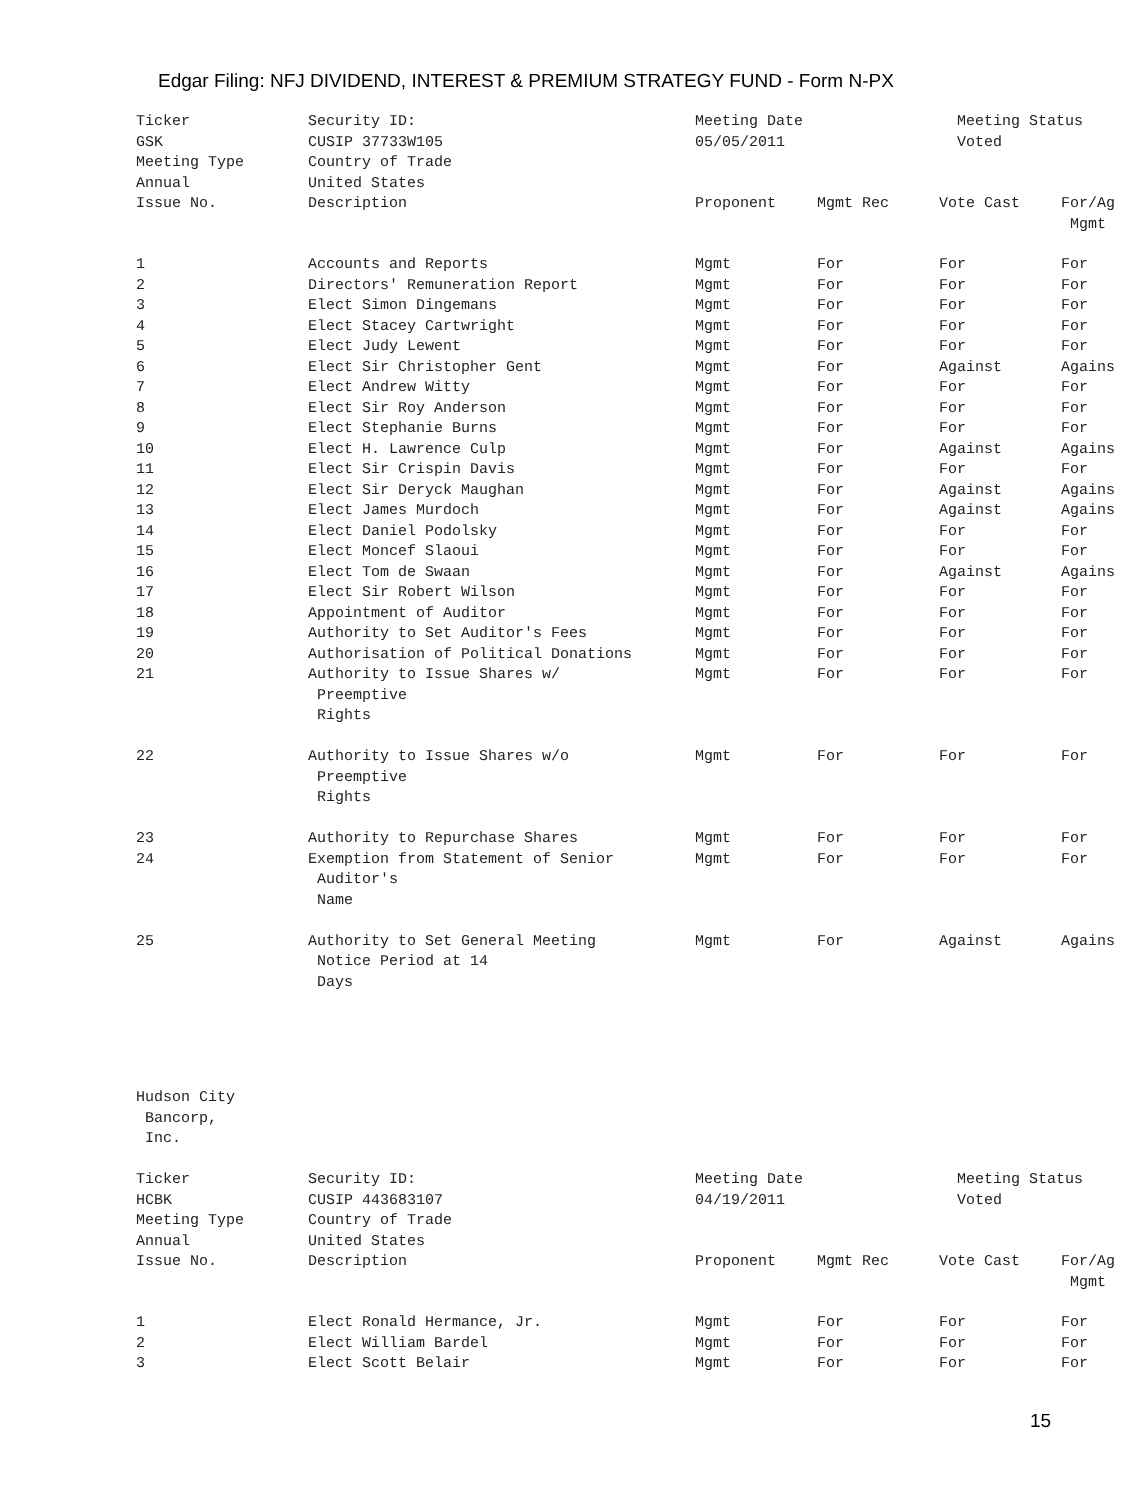Edgar Filing: NFJ DIVIDEND, INTEREST & PREMIUM STRATEGY FUND - Form N-PX
| Ticker GSK | Security ID: CUSIP 37733W105 | Meeting Date 05/05/2011 | | Meeting Status Voted | |
| Meeting Type Annual | Country of Trade United States | | | | |
| Issue No. | Description | Proponent | Mgmt Rec | Vote Cast | For/Ag Mgmt |
| 1 | Accounts and Reports | Mgmt | For | For | For |
| 2 | Directors' Remuneration Report | Mgmt | For | For | For |
| 3 | Elect Simon Dingemans | Mgmt | For | For | For |
| 4 | Elect Stacey Cartwright | Mgmt | For | For | For |
| 5 | Elect Judy Lewent | Mgmt | For | For | For |
| 6 | Elect Sir Christopher Gent | Mgmt | For | Against | Agains |
| 7 | Elect Andrew Witty | Mgmt | For | For | For |
| 8 | Elect Sir Roy Anderson | Mgmt | For | For | For |
| 9 | Elect Stephanie Burns | Mgmt | For | For | For |
| 10 | Elect H. Lawrence Culp | Mgmt | For | Against | Agains |
| 11 | Elect Sir Crispin Davis | Mgmt | For | For | For |
| 12 | Elect Sir Deryck Maughan | Mgmt | For | Against | Agains |
| 13 | Elect James Murdoch | Mgmt | For | Against | Agains |
| 14 | Elect Daniel Podolsky | Mgmt | For | For | For |
| 15 | Elect Moncef Slaoui | Mgmt | For | For | For |
| 16 | Elect Tom de Swaan | Mgmt | For | Against | Agains |
| 17 | Elect Sir Robert Wilson | Mgmt | For | For | For |
| 18 | Appointment of Auditor | Mgmt | For | For | For |
| 19 | Authority to Set Auditor's Fees | Mgmt | For | For | For |
| 20 | Authorisation of Political Donations | Mgmt | For | For | For |
| 21 | Authority to Issue Shares w/ Preemptive Rights | Mgmt | For | For | For |
| 22 | Authority to Issue Shares w/o Preemptive Rights | Mgmt | For | For | For |
| 23 | Authority to Repurchase Shares | Mgmt | For | For | For |
| 24 | Exemption from Statement of Senior Auditor's Name | Mgmt | For | For | For |
| 25 | Authority to Set General Meeting Notice Period at 14 Days | Mgmt | For | Against | Agains |
| Hudson City Bancorp, Inc. | | | | | |
| Ticker HCBK | Security ID: CUSIP 443683107 | Meeting Date 04/19/2011 | | Meeting Status Voted | |
| Meeting Type Annual | Country of Trade United States | | | | |
| Issue No. | Description | Proponent | Mgmt Rec | Vote Cast | For/Ag Mgmt |
| 1 | Elect Ronald Hermance, Jr. | Mgmt | For | For | For |
| 2 | Elect William Bardel | Mgmt | For | For | For |
| 3 | Elect Scott Belair | Mgmt | For | For | For |
15